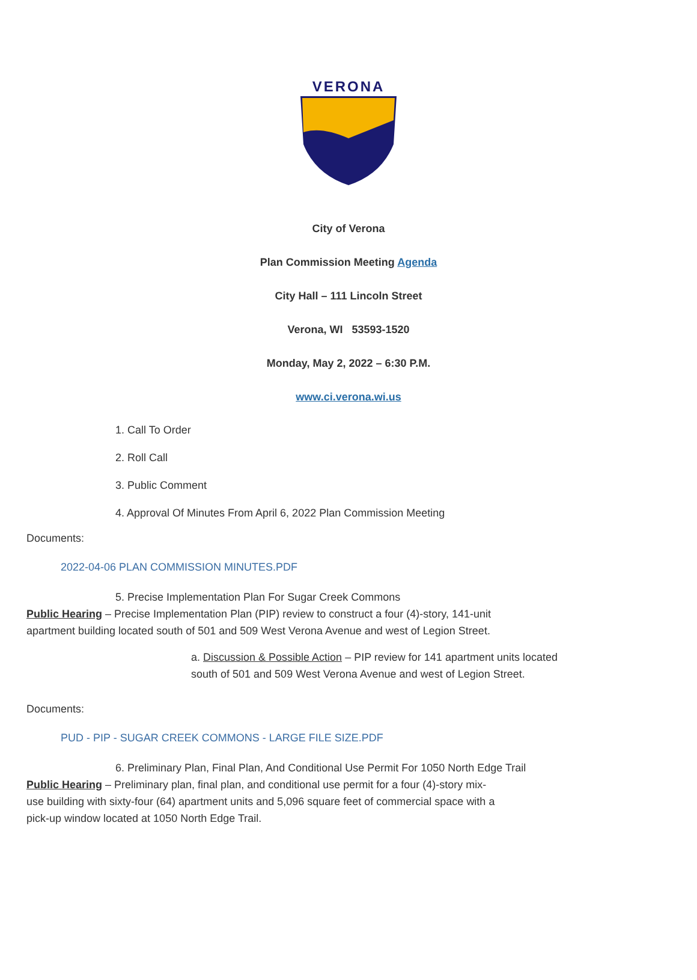VERONA
City of Verona
Plan Commission Meeting Agenda
City Hall – 111 Lincoln Street
Verona, WI 53593-1520
Monday, May 2, 2022 – 6:30 P.M.
www.ci.verona.wi.us
1. Call To Order
2. Roll Call
3. Public Comment
4. Approval Of Minutes From April 6, 2022 Plan Commission Meeting
Documents:
2022-04-06 PLAN COMMISSION MINUTES.PDF
5. Precise Implementation Plan For Sugar Creek Commons
Public Hearing – Precise Implementation Plan (PIP) review to construct a four (4)-story, 141-unit apartment building located south of 501 and 509 West Verona Avenue and west of Legion Street.
a. Discussion & Possible Action – PIP review for 141 apartment units located south of 501 and 509 West Verona Avenue and west of Legion Street.
Documents:
PUD - PIP - SUGAR CREEK COMMONS - LARGE FILE SIZE.PDF
6. Preliminary Plan, Final Plan, And Conditional Use Permit For 1050 North Edge Trail
Public Hearing – Preliminary plan, final plan, and conditional use permit for a four (4)-story mix-use building with sixty-four (64) apartment units and 5,096 square feet of commercial space with a pick-up window located at 1050 North Edge Trail.